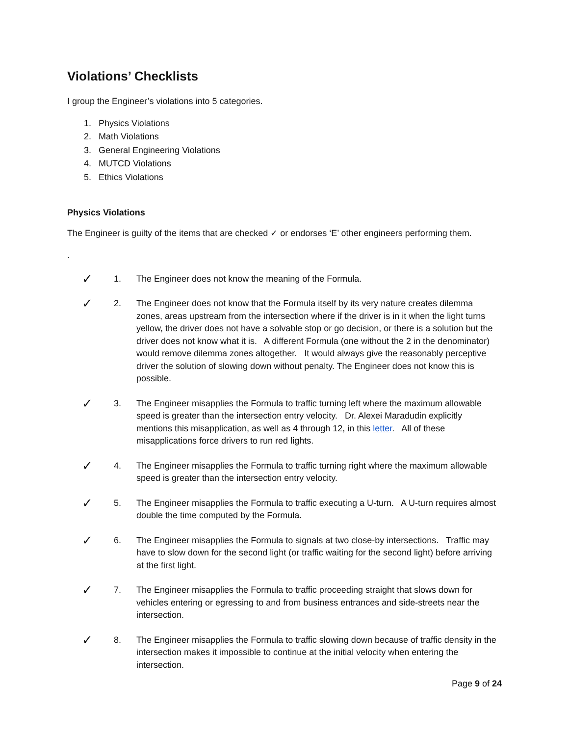Violations’ Checklists
I group the Engineer’s violations into 5 categories.
1. Physics Violations
2. Math Violations
3. General Engineering Violations
4. MUTCD Violations
5. Ethics Violations
Physics Violations
The Engineer is guilty of the items that are checked ✓ or endorses ‘E’ other engineers performing them.
.
✓
1. The Engineer does not know the meaning of the Formula.
✓
2. The Engineer does not know that the Formula itself by its very nature creates dilemma zones, areas upstream from the intersection where if the driver is in it when the light turns yellow, the driver does not have a solvable stop or go decision, or there is a solution but the driver does not know what it is. A different Formula (one without the 2 in the denominator) would remove dilemma zones altogether. It would always give the reasonably perceptive driver the solution of slowing down without penalty. The Engineer does not know this is possible.
✓
3. The Engineer misapplies the Formula to traffic turning left where the maximum allowable speed is greater than the intersection entry velocity. Dr. Alexei Maradudin explicitly mentions this misapplication, as well as 4 through 12, in this letter. All of these misapplications force drivers to run red lights.
✓
4. The Engineer misapplies the Formula to traffic turning right where the maximum allowable speed is greater than the intersection entry velocity.
✓
5. The Engineer misapplies the Formula to traffic executing a U-turn. A U-turn requires almost double the time computed by the Formula.
✓
6. The Engineer misapplies the Formula to signals at two close-by intersections. Traffic may have to slow down for the second light (or traffic waiting for the second light) before arriving at the first light.
✓
7. The Engineer misapplies the Formula to traffic proceeding straight that slows down for vehicles entering or egressing to and from business entrances and side-streets near the intersection.
✓
8. The Engineer misapplies the Formula to traffic slowing down because of traffic density in the intersection makes it impossible to continue at the initial velocity when entering the intersection.
Page 9 of 24